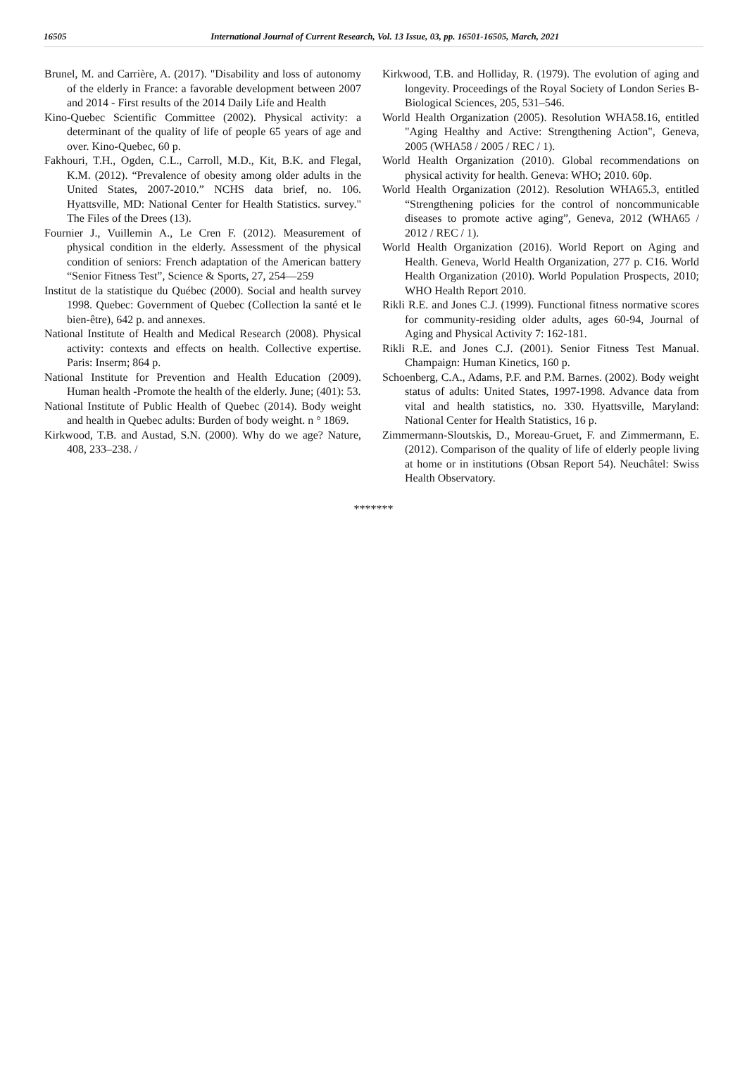16505 International Journal of Current Research, Vol. 13 Issue, 03, pp. 16501-16505, March, 2021
Brunel, M. and Carrière, A. (2017). "Disability and loss of autonomy of the elderly in France: a favorable development between 2007 and 2014 - First results of the 2014 Daily Life and Health
Kino-Quebec Scientific Committee (2002). Physical activity: a determinant of the quality of life of people 65 years of age and over. Kino-Quebec, 60 p.
Fakhouri, T.H., Ogden, C.L., Carroll, M.D., Kit, B.K. and Flegal, K.M. (2012). “Prevalence of obesity among older adults in the United States, 2007-2010.” NCHS data brief, no. 106. Hyattsville, MD: National Center for Health Statistics. survey." The Files of the Drees (13).
Fournier J., Vuillemin A., Le Cren F. (2012). Measurement of physical condition in the elderly. Assessment of the physical condition of seniors: French adaptation of the American battery “Senior Fitness Test”, Science & Sports, 27, 254—259
Institut de la statistique du Québec (2000). Social and health survey 1998. Quebec: Government of Quebec (Collection la santé et le bien-être), 642 p. and annexes.
National Institute of Health and Medical Research (2008). Physical activity: contexts and effects on health. Collective expertise. Paris: Inserm; 864 p.
National Institute for Prevention and Health Education (2009). Human health -Promote the health of the elderly. June; (401): 53.
National Institute of Public Health of Quebec (2014). Body weight and health in Quebec adults: Burden of body weight. n ° 1869.
Kirkwood, T.B. and Austad, S.N. (2000). Why do we age? Nature, 408, 233–238. /
Kirkwood, T.B. and Holliday, R. (1979). The evolution of aging and longevity. Proceedings of the Royal Society of London Series B-Biological Sciences, 205, 531–546.
World Health Organization (2005). Resolution WHA58.16, entitled "Aging Healthy and Active: Strengthening Action", Geneva, 2005 (WHA58 / 2005 / REC / 1).
World Health Organization (2010). Global recommendations on physical activity for health. Geneva: WHO; 2010. 60p.
World Health Organization (2012). Resolution WHA65.3, entitled “Strengthening policies for the control of noncommunicable diseases to promote active aging”, Geneva, 2012 (WHA65 / 2012 / REC / 1).
World Health Organization (2016). World Report on Aging and Health. Geneva, World Health Organization, 277 p. C16. World Health Organization (2010). World Population Prospects, 2010; WHO Health Report 2010.
Rikli R.E. and Jones C.J. (1999). Functional fitness normative scores for community-residing older adults, ages 60-94, Journal of Aging and Physical Activity 7: 162-181.
Rikli R.E. and Jones C.J. (2001). Senior Fitness Test Manual. Champaign: Human Kinetics, 160 p.
Schoenberg, C.A., Adams, P.F. and P.M. Barnes. (2002). Body weight status of adults: United States, 1997-1998. Advance data from vital and health statistics, no. 330. Hyattsville, Maryland: National Center for Health Statistics, 16 p.
Zimmermann-Sloutskis, D., Moreau-Gruet, F. and Zimmermann, E. (2012). Comparison of the quality of life of elderly people living at home or in institutions (Obsan Report 54). Neuchâtel: Swiss Health Observatory.
*******